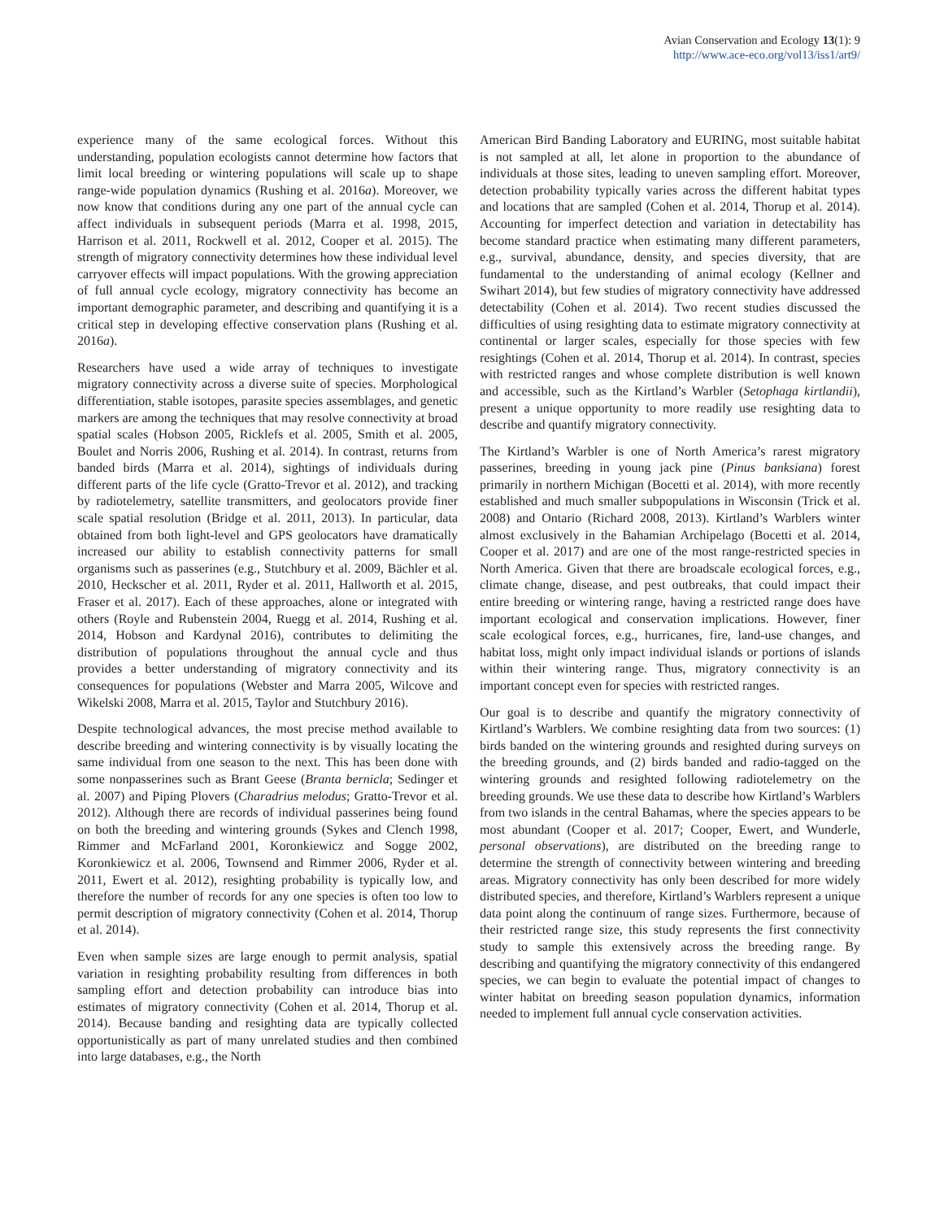Avian Conservation and Ecology 13(1): 9
http://www.ace-eco.org/vol13/iss1/art9/
experience many of the same ecological forces. Without this understanding, population ecologists cannot determine how factors that limit local breeding or wintering populations will scale up to shape range-wide population dynamics (Rushing et al. 2016a). Moreover, we now know that conditions during any one part of the annual cycle can affect individuals in subsequent periods (Marra et al. 1998, 2015, Harrison et al. 2011, Rockwell et al. 2012, Cooper et al. 2015). The strength of migratory connectivity determines how these individual level carryover effects will impact populations. With the growing appreciation of full annual cycle ecology, migratory connectivity has become an important demographic parameter, and describing and quantifying it is a critical step in developing effective conservation plans (Rushing et al. 2016a).
Researchers have used a wide array of techniques to investigate migratory connectivity across a diverse suite of species. Morphological differentiation, stable isotopes, parasite species assemblages, and genetic markers are among the techniques that may resolve connectivity at broad spatial scales (Hobson 2005, Ricklefs et al. 2005, Smith et al. 2005, Boulet and Norris 2006, Rushing et al. 2014). In contrast, returns from banded birds (Marra et al. 2014), sightings of individuals during different parts of the life cycle (Gratto-Trevor et al. 2012), and tracking by radiotelemetry, satellite transmitters, and geolocators provide finer scale spatial resolution (Bridge et al. 2011, 2013). In particular, data obtained from both light-level and GPS geolocators have dramatically increased our ability to establish connectivity patterns for small organisms such as passerines (e.g., Stutchbury et al. 2009, Bächler et al. 2010, Heckscher et al. 2011, Ryder et al. 2011, Hallworth et al. 2015, Fraser et al. 2017). Each of these approaches, alone or integrated with others (Royle and Rubenstein 2004, Ruegg et al. 2014, Rushing et al. 2014, Hobson and Kardynal 2016), contributes to delimiting the distribution of populations throughout the annual cycle and thus provides a better understanding of migratory connectivity and its consequences for populations (Webster and Marra 2005, Wilcove and Wikelski 2008, Marra et al. 2015, Taylor and Stutchbury 2016).
Despite technological advances, the most precise method available to describe breeding and wintering connectivity is by visually locating the same individual from one season to the next. This has been done with some nonpasserines such as Brant Geese (Branta bernicla; Sedinger et al. 2007) and Piping Plovers (Charadrius melodus; Gratto-Trevor et al. 2012). Although there are records of individual passerines being found on both the breeding and wintering grounds (Sykes and Clench 1998, Rimmer and McFarland 2001, Koronkiewicz and Sogge 2002, Koronkiewicz et al. 2006, Townsend and Rimmer 2006, Ryder et al. 2011, Ewert et al. 2012), resighting probability is typically low, and therefore the number of records for any one species is often too low to permit description of migratory connectivity (Cohen et al. 2014, Thorup et al. 2014).
Even when sample sizes are large enough to permit analysis, spatial variation in resighting probability resulting from differences in both sampling effort and detection probability can introduce bias into estimates of migratory connectivity (Cohen et al. 2014, Thorup et al. 2014). Because banding and resighting data are typically collected opportunistically as part of many unrelated studies and then combined into large databases, e.g., the North
American Bird Banding Laboratory and EURING, most suitable habitat is not sampled at all, let alone in proportion to the abundance of individuals at those sites, leading to uneven sampling effort. Moreover, detection probability typically varies across the different habitat types and locations that are sampled (Cohen et al. 2014, Thorup et al. 2014). Accounting for imperfect detection and variation in detectability has become standard practice when estimating many different parameters, e.g., survival, abundance, density, and species diversity, that are fundamental to the understanding of animal ecology (Kellner and Swihart 2014), but few studies of migratory connectivity have addressed detectability (Cohen et al. 2014). Two recent studies discussed the difficulties of using resighting data to estimate migratory connectivity at continental or larger scales, especially for those species with few resightings (Cohen et al. 2014, Thorup et al. 2014). In contrast, species with restricted ranges and whose complete distribution is well known and accessible, such as the Kirtland’s Warbler (Setophaga kirtlandii), present a unique opportunity to more readily use resighting data to describe and quantify migratory connectivity.
The Kirtland’s Warbler is one of North America’s rarest migratory passerines, breeding in young jack pine (Pinus banksiana) forest primarily in northern Michigan (Bocetti et al. 2014), with more recently established and much smaller subpopulations in Wisconsin (Trick et al. 2008) and Ontario (Richard 2008, 2013). Kirtland’s Warblers winter almost exclusively in the Bahamian Archipelago (Bocetti et al. 2014, Cooper et al. 2017) and are one of the most range-restricted species in North America. Given that there are broadscale ecological forces, e.g., climate change, disease, and pest outbreaks, that could impact their entire breeding or wintering range, having a restricted range does have important ecological and conservation implications. However, finer scale ecological forces, e.g., hurricanes, fire, land-use changes, and habitat loss, might only impact individual islands or portions of islands within their wintering range. Thus, migratory connectivity is an important concept even for species with restricted ranges.
Our goal is to describe and quantify the migratory connectivity of Kirtland’s Warblers. We combine resighting data from two sources: (1) birds banded on the wintering grounds and resighted during surveys on the breeding grounds, and (2) birds banded and radio-tagged on the wintering grounds and resighted following radiotelemetry on the breeding grounds. We use these data to describe how Kirtland’s Warblers from two islands in the central Bahamas, where the species appears to be most abundant (Cooper et al. 2017; Cooper, Ewert, and Wunderle, personal observations), are distributed on the breeding range to determine the strength of connectivity between wintering and breeding areas. Migratory connectivity has only been described for more widely distributed species, and therefore, Kirtland’s Warblers represent a unique data point along the continuum of range sizes. Furthermore, because of their restricted range size, this study represents the first connectivity study to sample this extensively across the breeding range. By describing and quantifying the migratory connectivity of this endangered species, we can begin to evaluate the potential impact of changes to winter habitat on breeding season population dynamics, information needed to implement full annual cycle conservation activities.